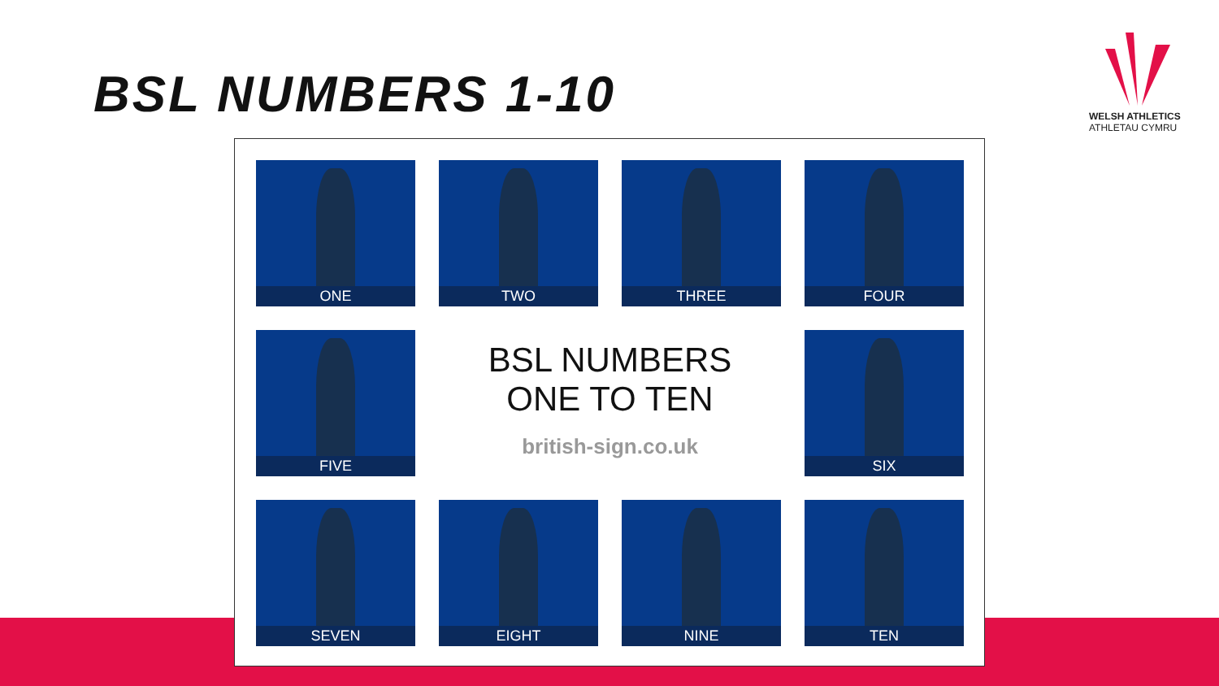BSL NUMBERS 1-10
WELSH ATHLETICS
ATHLETAU CYMRU
ONE
TWO
THREE
FOUR
FIVE
BSL NUMBERS
ONE TO TEN
british-sign.co.uk
SIX
SEVEN
EIGHT
NINE
TEN